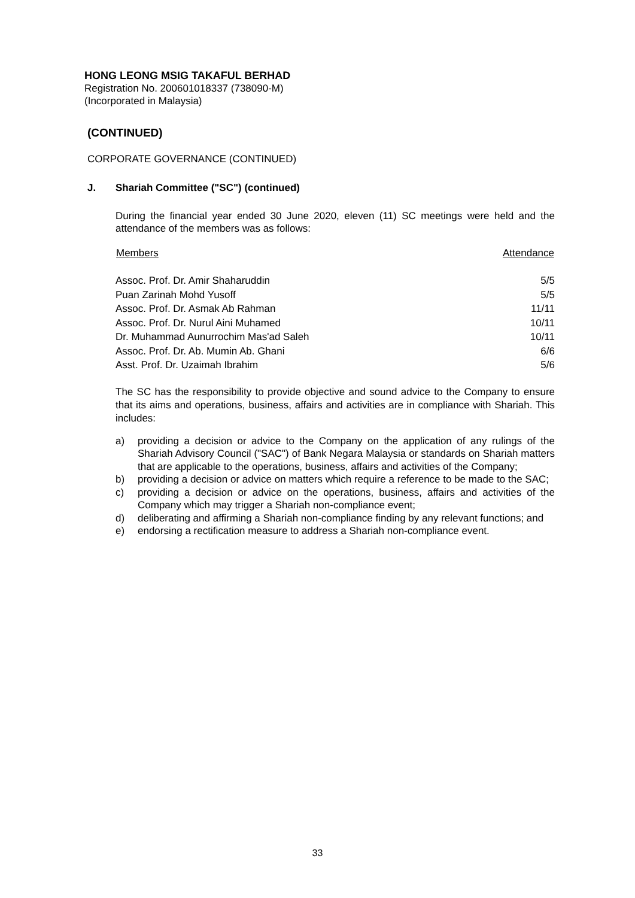HONG LEONG MSIG TAKAFUL BERHAD
Registration No. 200601018337 (738090-M)
(Incorporated in Malaysia)
(CONTINUED)
CORPORATE GOVERNANCE (CONTINUED)
J. Shariah Committee ("SC") (continued)
During the financial year ended 30 June 2020, eleven (11) SC meetings were held and the attendance of the members was as follows:
| Members | Attendance |
| --- | --- |
| Assoc. Prof. Dr. Amir Shaharuddin | 5/5 |
| Puan Zarinah Mohd Yusoff | 5/5 |
| Assoc. Prof. Dr. Asmak Ab Rahman | 11/11 |
| Assoc. Prof. Dr. Nurul Aini Muhamed | 10/11 |
| Dr. Muhammad Aunurrochim Mas'ad Saleh | 10/11 |
| Assoc. Prof. Dr. Ab. Mumin Ab. Ghani | 6/6 |
| Asst. Prof. Dr. Uzaimah Ibrahim | 5/6 |
The SC has the responsibility to provide objective and sound advice to the Company to ensure that its aims and operations, business, affairs and activities are in compliance with Shariah. This includes:
a) providing a decision or advice to the Company on the application of any rulings of the Shariah Advisory Council ("SAC") of Bank Negara Malaysia or standards on Shariah matters that are applicable to the operations, business, affairs and activities of the Company;
b) providing a decision or advice on matters which require a reference to be made to the SAC;
c) providing a decision or advice on the operations, business, affairs and activities of the Company which may trigger a Shariah non-compliance event;
d) deliberating and affirming a Shariah non-compliance finding by any relevant functions; and
e) endorsing a rectification measure to address a Shariah non-compliance event.
33